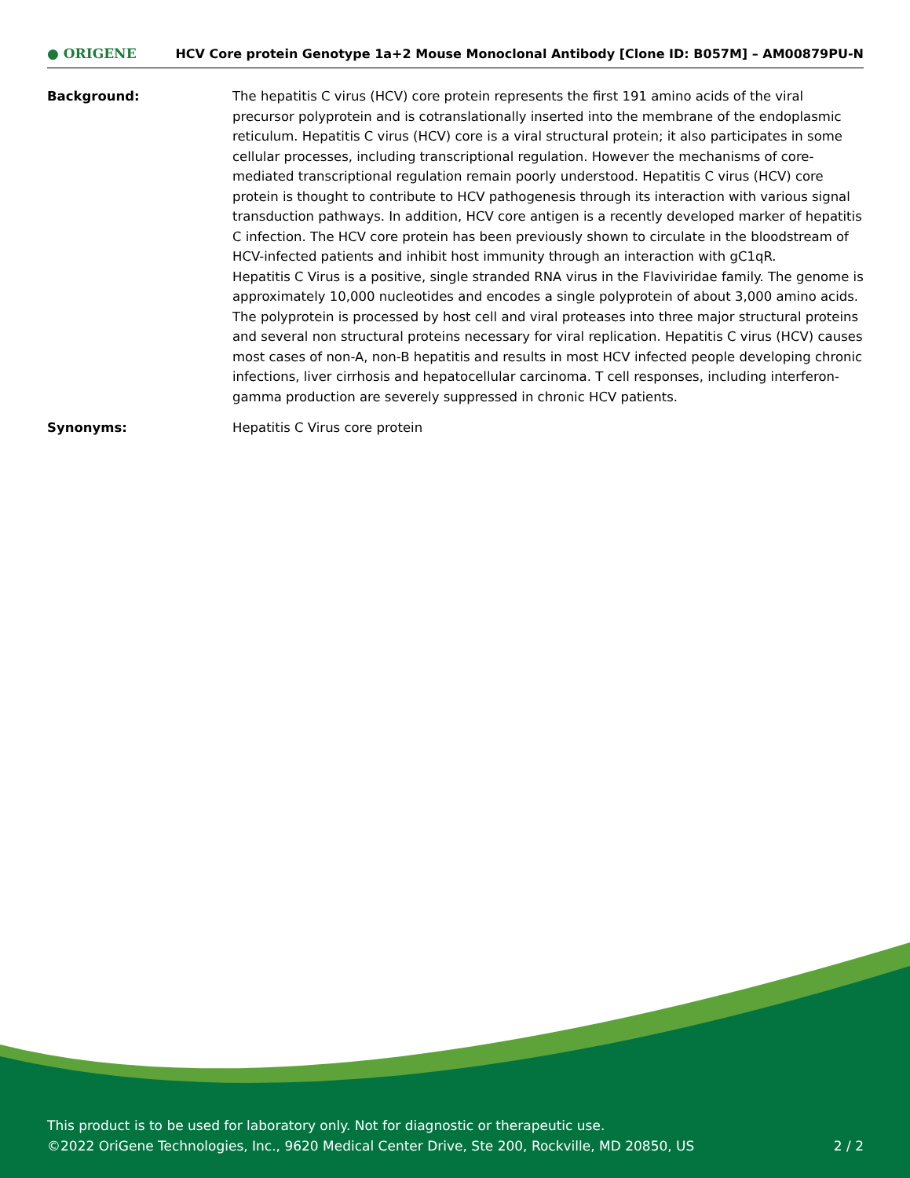● ORIGENE
HCV Core protein Genotype 1a+2 Mouse Monoclonal Antibody [Clone ID: B057M] – AM00879PU-N
Background: The hepatitis C virus (HCV) core protein represents the first 191 amino acids of the viral precursor polyprotein and is cotranslationally inserted into the membrane of the endoplasmic reticulum. Hepatitis C virus (HCV) core is a viral structural protein; it also participates in some cellular processes, including transcriptional regulation. However the mechanisms of core-mediated transcriptional regulation remain poorly understood. Hepatitis C virus (HCV) core protein is thought to contribute to HCV pathogenesis through its interaction with various signal transduction pathways. In addition, HCV core antigen is a recently developed marker of hepatitis C infection. The HCV core protein has been previously shown to circulate in the bloodstream of HCV-infected patients and inhibit host immunity through an interaction with gC1qR.
Hepatitis C Virus is a positive, single stranded RNA virus in the Flaviviridae family. The genome is approximately 10,000 nucleotides and encodes a single polyprotein of about 3,000 amino acids. The polyprotein is processed by host cell and viral proteases into three major structural proteins and several non structural proteins necessary for viral replication. Hepatitis C virus (HCV) causes most cases of non-A, non-B hepatitis and results in most HCV infected people developing chronic infections, liver cirrhosis and hepatocellular carcinoma. T cell responses, including interferon-gamma production are severely suppressed in chronic HCV patients.
Synonyms: Hepatitis C Virus core protein
This product is to be used for laboratory only. Not for diagnostic or therapeutic use.
©2022 OriGene Technologies, Inc., 9620 Medical Center Drive, Ste 200, Rockville, MD 20850, US
2 / 2